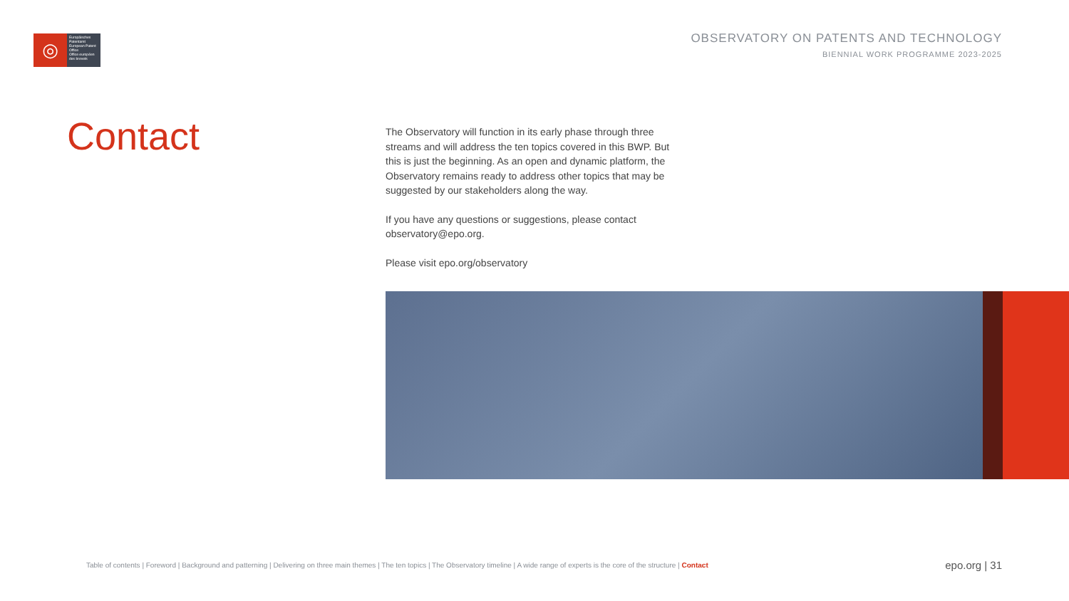◎
Europäisches Patentamt
European Patent Office
Office européen des brevets
OBSERVATORY ON PATENTS AND TECHNOLOGY
BIENNIAL WORK PROGRAMME 2023-2025
Contact
The Observatory will function in its early phase through three streams and will address the ten topics covered in this BWP. But this is just the beginning. As an open and dynamic platform, the Observatory remains ready to address other topics that may be suggested by our stakeholders along the way.
If you have any questions or suggestions, please contact observatory@epo.org.
Please visit epo.org/observatory
Table of contents | Foreword | Background and patterning | Delivering on three main themes | The ten topics | The Observatory timeline | A wide range of experts is the core of the structure | Contact
epo.org | 31